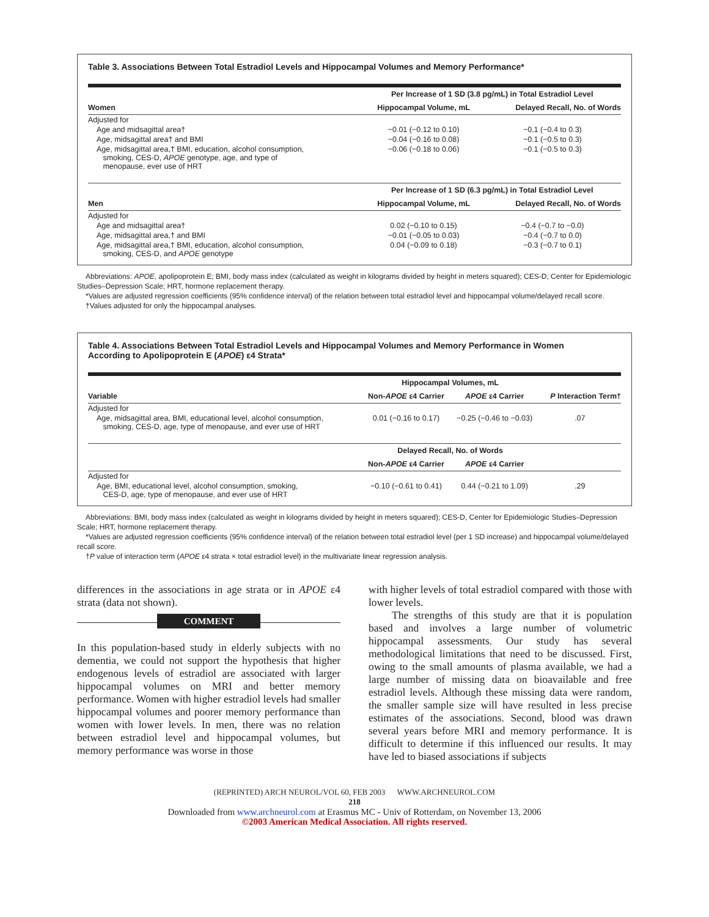Table 3. Associations Between Total Estradiol Levels and Hippocampal Volumes and Memory Performance*
| | Per Increase of 1 SD (3.8 pg/mL) in Total Estradiol Level | |
| --- | --- | --- |
| Women | Hippocampal Volume, mL | Delayed Recall, No. of Words |
| Adjusted for | | |
| Age and midsagittal area† | −0.01 (−0.12 to 0.10) | −0.1 (−0.4 to 0.3) |
| Age, midsagittal area† and BMI | −0.04 (−0.16 to 0.08) | −0.1 (−0.5 to 0.3) |
| Age, midsagittal area,† BMI, education, alcohol consumption, smoking, CES-D, APOE genotype, age, and type of menopause, ever use of HRT | −0.06 (−0.18 to 0.06) | −0.1 (−0.5 to 0.3) |
| | Per Increase of 1 SD (6.3 pg/mL) in Total Estradiol Level | |
| Men | Hippocampal Volume, mL | Delayed Recall, No. of Words |
| Adjusted for | | |
| Age and midsagittal area† | 0.02 (−0.10 to 0.15) | −0.4 (−0.7 to −0.0) |
| Age, midsagittal area,† and BMI | −0.01 (−0.05 to 0.03) | −0.4 (−0.7 to 0.0) |
| Age, midsagittal area,† BMI, education, alcohol consumption, smoking, CES-D, and APOE genotype | 0.04 (−0.09 to 0.18) | −0.3 (−0.7 to 0.1) |
Abbreviations: APOE, apolipoprotein E; BMI, body mass index (calculated as weight in kilograms divided by height in meters squared); CES-D, Center for Epidemiologic Studies–Depression Scale; HRT, hormone replacement therapy.
*Values are adjusted regression coefficients (95% confidence interval) of the relation between total estradiol level and hippocampal volume/delayed recall score.
†Values adjusted for only the hippocampal analyses.
Table 4. Associations Between Total Estradiol Levels and Hippocampal Volumes and Memory Performance in Women
According to Apolipoprotein E (APOE) ε4 Strata*
| | Hippocampal Volumes, mL | | |
| --- | --- | --- | --- |
| Variable | Non- APOE ε4 Carrier | APOE ε4 Carrier | P Interaction Term† |
| Adjusted for | | | |
| Age, midsagittal area, BMI, educational level, alcohol consumption, smoking, CES-D, age, type of menopause, and ever use of HRT | 0.01 (−0.16 to 0.17) | −0.25 (−0.46 to −0.03) | .07 |
| | Delayed Recall, No. of Words | | |
| | Non- APOE ε4 Carrier | APOE ε4 Carrier | |
| Adjusted for | | | |
| Age, BMI, educational level, alcohol consumption, smoking, CES-D, age, type of menopause, and ever use of HRT | −0.10 (−0.61 to 0.41) | 0.44 (−0.21 to 1.09) | .29 |
Abbreviations: BMI, body mass index (calculated as weight in kilograms divided by height in meters squared); CES-D, Center for Epidemiologic Studies–Depression Scale; HRT, hormone replacement therapy.
*Values are adjusted regression coefficients (95% confidence interval) of the relation between total estradiol level (per 1 SD increase) and hippocampal volume/delayed recall score.
†P value of interaction term (APOE ε4 strata × total estradiol level) in the multivariate linear regression analysis.
differences in the associations in age strata or in APOE ε4 strata (data not shown).
COMMENT
In this population-based study in elderly subjects with no dementia, we could not support the hypothesis that higher endogenous levels of estradiol are associated with larger hippocampal volumes on MRI and better memory performance. Women with higher estradiol levels had smaller hippocampal volumes and poorer memory performance than women with lower levels. In men, there was no relation between estradiol level and hippocampal volumes, but memory performance was worse in those
with higher levels of total estradiol compared with those with lower levels.
The strengths of this study are that it is population based and involves a large number of volumetric hippocampal assessments. Our study has several methodological limitations that need to be discussed. First, owing to the small amounts of plasma available, we had a large number of missing data on bioavailable and free estradiol levels. Although these missing data were random, the smaller sample size will have resulted in less precise estimates of the associations. Second, blood was drawn several years before MRI and memory performance. It is difficult to determine if this influenced our results. It may have led to biased associations if subjects
(REPRINTED) ARCH NEUROL/VOL 60, FEB 2003 WWW.ARCHNEUROL.COM
218
Downloaded from www.archneurol.com at Erasmus MC - Univ of Rotterdam, on November 13, 2006
©2003 American Medical Association. All rights reserved.